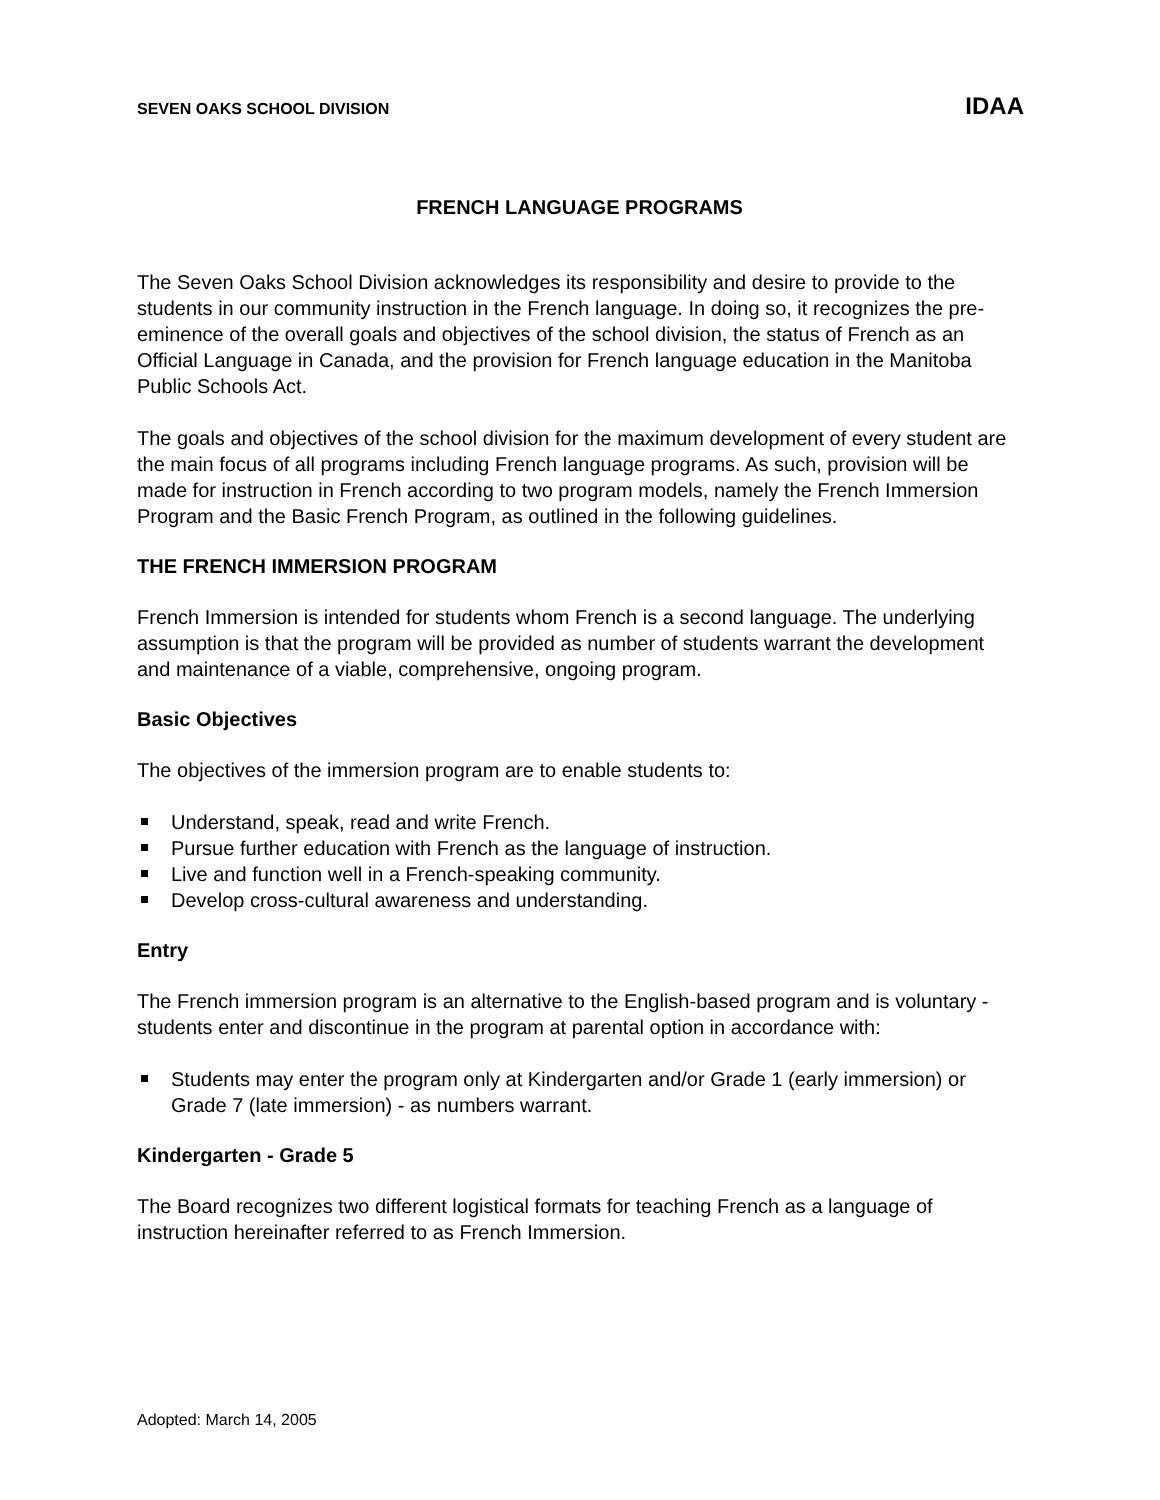SEVEN OAKS SCHOOL DIVISION IDAA
FRENCH LANGUAGE PROGRAMS
The Seven Oaks School Division acknowledges its responsibility and desire to provide to the students in our community instruction in the French language. In doing so, it recognizes the pre-eminence of the overall goals and objectives of the school division, the status of French as an Official Language in Canada, and the provision for French language education in the Manitoba Public Schools Act.
The goals and objectives of the school division for the maximum development of every student are the main focus of all programs including French language programs. As such, provision will be made for instruction in French according to two program models, namely the French Immersion Program and the Basic French Program, as outlined in the following guidelines.
THE FRENCH IMMERSION PROGRAM
French Immersion is intended for students whom French is a second language. The underlying assumption is that the program will be provided as number of students warrant the development and maintenance of a viable, comprehensive, ongoing program.
Basic Objectives
The objectives of the immersion program are to enable students to:
Understand, speak, read and write French.
Pursue further education with French as the language of instruction.
Live and function well in a French-speaking community.
Develop cross-cultural awareness and understanding.
Entry
The French immersion program is an alternative to the English-based program and is voluntary - students enter and discontinue in the program at parental option in accordance with:
Students may enter the program only at Kindergarten and/or Grade 1 (early immersion) or Grade 7 (late immersion) - as numbers warrant.
Kindergarten - Grade 5
The Board recognizes two different logistical formats for teaching French as a language of instruction hereinafter referred to as French Immersion.
Adopted: March 14, 2005